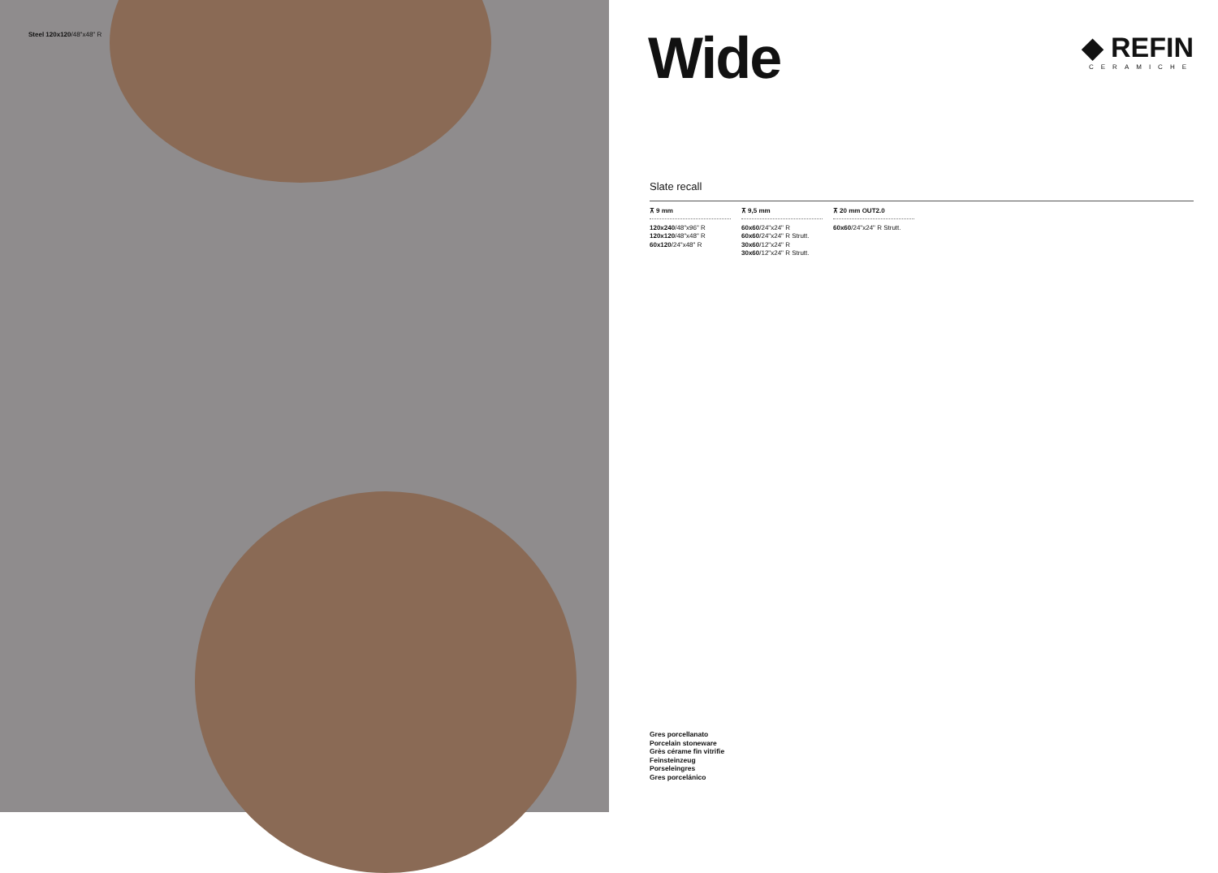Steel 120x120/48"x48" R
Wide
◆ REFIN
CERAMICHE
Slate recall
⊼ 9 mm
120x240/48"x96" R
120x120/48"x48" R
60x120/24"x48" R
⊼ 9,5 mm
60x60/24"x24" R
60x60/24"x24" R Strutt.
30x60/12"x24" R
30x60/12"x24" R Strutt.
⊼ 20 mm OUT2.0
60x60/24"x24" R Strutt.
Gres porcellanato
Porcelain stoneware
Grès cérame fin vitrifie
Feinsteinzeug
Porseleingres
Gres porcelánico